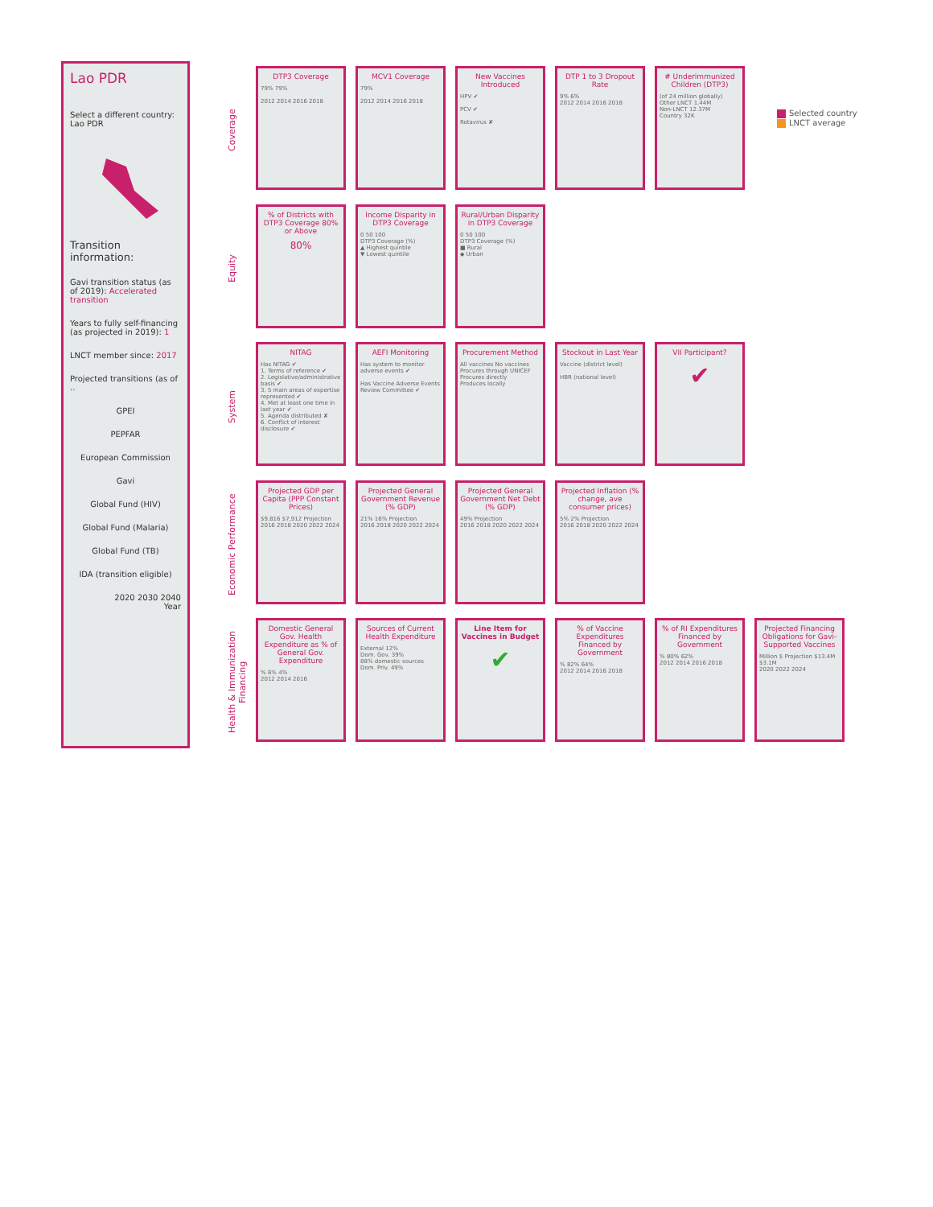Lao PDR
Select a different country:
Lao PDR
Transition information:
Gavi transition status (as of 2019): Accelerated transition
Years to fully self-financing (as projected in 2019): 1
LNCT member since: 2017
Projected transitions (as of ..
GPEI
PEPFAR
European Commission
Gavi
Global Fund (HIV)
Global Fund (Malaria)
Global Fund (TB)
IDA (transition eligible)
2020 2030 2040
Year
Coverage
DTP3 Coverage
79% 79%
2012 2014 2016 2018
MCV1 Coverage
79%
2012 2014 2016 2018
New Vaccines Introduced
HPV ✔
PCV ✔
Rotavirus ✘
DTP 1 to 3 Dropout Rate
9% 6%
2012 2014 2016 2018
# Underimmunized Children (DTP3)
(of 24 million globally)
Other LNCT 1.44M
Non-LNCT 12.37M
Country 32K
Selected country
LNCT average
Equity
% of Districts with DTP3 Coverage 80% or Above
80%
Income Disparity in DTP3 Coverage
0 50 100
DTP3 Coverage (%)
▲ Highest quintile
▼ Lowest quintile
Rural/Urban Disparity in DTP3 Coverage
0 50 100
DTP3 Coverage (%)
■ Rural
◆ Urban
System
NITAG
Has NITAG ✔
1. Terms of reference ✔
2. Legislative/administrative basis ✔
3. 5 main areas of expertise represented ✔
4. Met at least one time in last year ✔
5. Agenda distributed ✘
6. Conflict of interest disclosure ✔
AEFI Monitoring
Has system to monitor adverse events ✔
Has Vaccine Adverse Events Review Committee ✔
Procurement Method
All vaccines No vaccines
Procures through UNICEF
Procures directly
Produces locally
Stockout in Last Year
Vaccine (district level)
HBR (national level)
VII Participant?
✔
Economic Performance
Projected GDP per Capita (PPP Constant Prices)
$9,816 $7,912 Projection
2016 2018 2020 2022 2024
Projected General Government Revenue (% GDP)
21% 16% Projection
2016 2018 2020 2022 2024
Projected General Government Net Debt (% GDP)
49% Projection
2016 2018 2020 2022 2024
Projected Inflation (% change, ave consumer prices)
5% 2% Projection
2016 2018 2020 2022 2024
Health & Immunization Financing
Domestic General Gov. Health Expenditure as % of General Gov. Expenditure% 6% 4%
2012 2014 2016
Sources of Current Health Expenditure
External 12%
Dom. Gov. 39%
88% domestic sources
Dom. Priv. 49%
Line Item for Vaccines in Budget
✔
% of Vaccine Expenditures Financed by Government% 82% 64%
2012 2014 2016 2018
% of RI Expenditures Financed by Government% 80% 62%
2012 2014 2016 2018
Projected Financing Obligations for Gavi-Supported Vaccines
Million $ Projection $13.4M $3.1M
2020 2022 2024